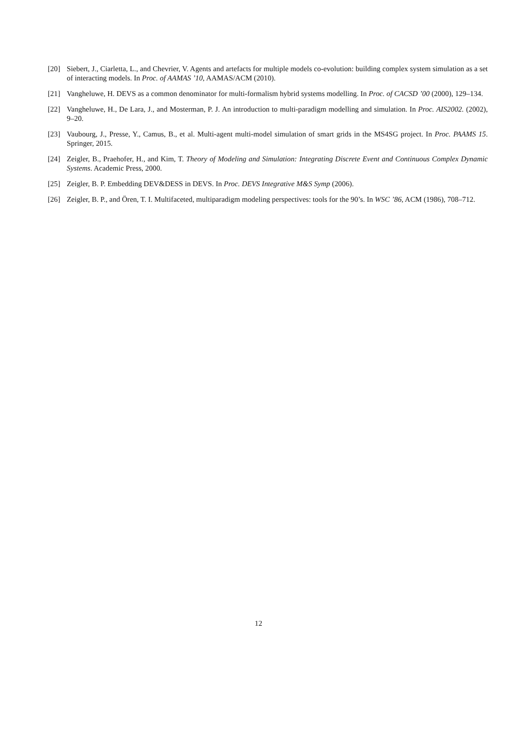[20] Siebert, J., Ciarletta, L., and Chevrier, V. Agents and artefacts for multiple models co-evolution: building complex system simulation as a set of interacting models. In Proc. of AAMAS ’10, AAMAS/ACM (2010).
[21] Vangheluwe, H. DEVS as a common denominator for multi-formalism hybrid systems modelling. In Proc. of CACSD ’00 (2000), 129–134.
[22] Vangheluwe, H., De Lara, J., and Mosterman, P. J. An introduction to multi-paradigm modelling and simulation. In Proc. AIS2002. (2002), 9–20.
[23] Vaubourg, J., Presse, Y., Camus, B., et al. Multi-agent multi-model simulation of smart grids in the MS4SG project. In Proc. PAAMS 15. Springer, 2015.
[24] Zeigler, B., Praehofer, H., and Kim, T. Theory of Modeling and Simulation: Integrating Discrete Event and Continuous Complex Dynamic Systems. Academic Press, 2000.
[25] Zeigler, B. P. Embedding DEV&DESS in DEVS. In Proc. DEVS Integrative M&S Symp (2006).
[26] Zeigler, B. P., and Ören, T. I. Multifaceted, multiparadigm modeling perspectives: tools for the 90’s. In WSC ’86, ACM (1986), 708–712.
12